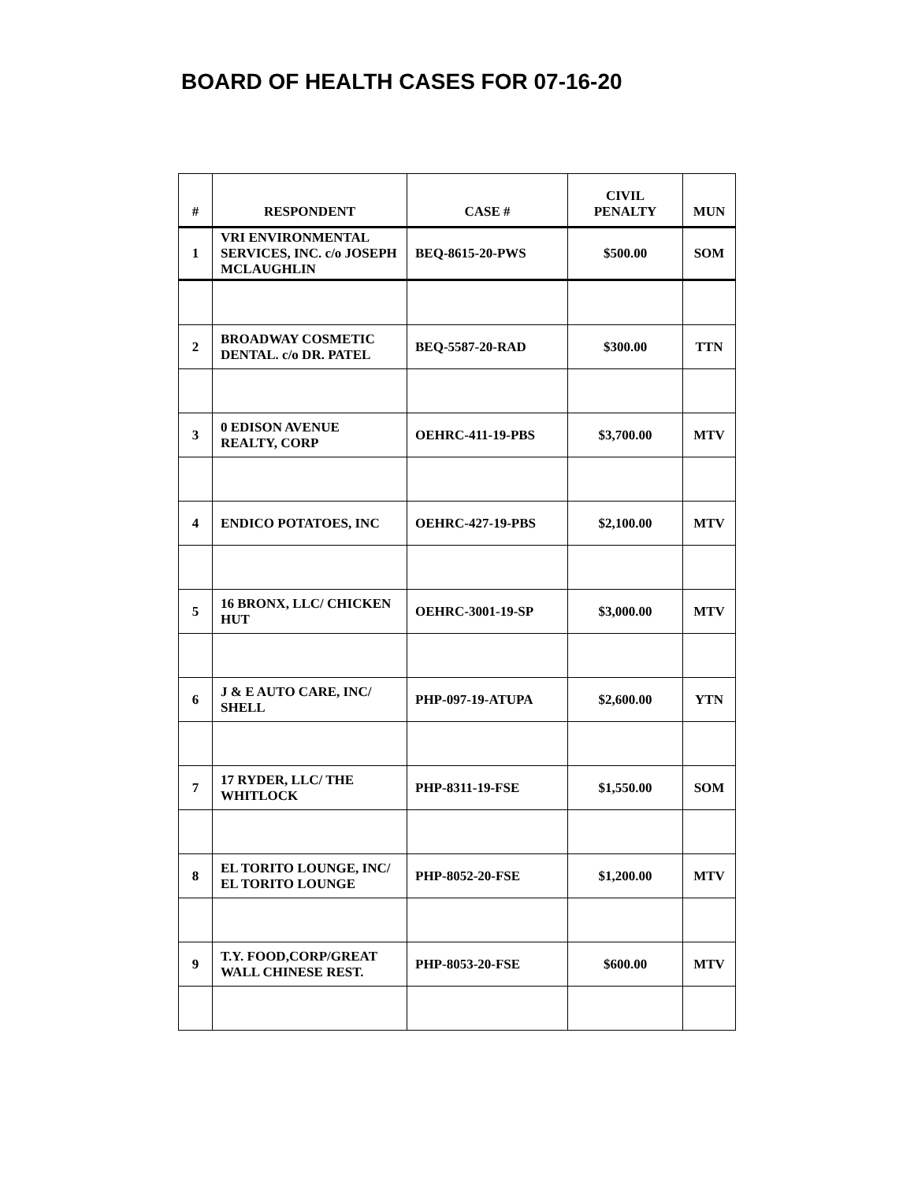BOARD OF HEALTH CASES FOR 07-16-20
| # | RESPONDENT | CASE # | CIVIL PENALTY | MUN |
| --- | --- | --- | --- | --- |
| 1 | VRI ENVIRONMENTAL SERVICES, INC. c/o JOSEPH MCLAUGHLIN | BEQ-8615-20-PWS | $500.00 | SOM |
| 2 | BROADWAY COSMETIC DENTAL. c/o DR. PATEL | BEQ-5587-20-RAD | $300.00 | TTN |
| 3 | 0 EDISON AVENUE REALTY, CORP | OEHRC-411-19-PBS | $3,700.00 | MTV |
| 4 | ENDICO POTATOES, INC | OEHRC-427-19-PBS | $2,100.00 | MTV |
| 5 | 16 BRONX, LLC/ CHICKEN HUT | OEHRC-3001-19-SP | $3,000.00 | MTV |
| 6 | J & E AUTO CARE, INC/ SHELL | PHP-097-19-ATUPA | $2,600.00 | YTN |
| 7 | 17 RYDER, LLC/ THE WHITLOCK | PHP-8311-19-FSE | $1,550.00 | SOM |
| 8 | EL TORITO LOUNGE, INC/ EL TORITO LOUNGE | PHP-8052-20-FSE | $1,200.00 | MTV |
| 9 | T.Y. FOOD,CORP/GREAT WALL CHINESE REST. | PHP-8053-20-FSE | $600.00 | MTV |